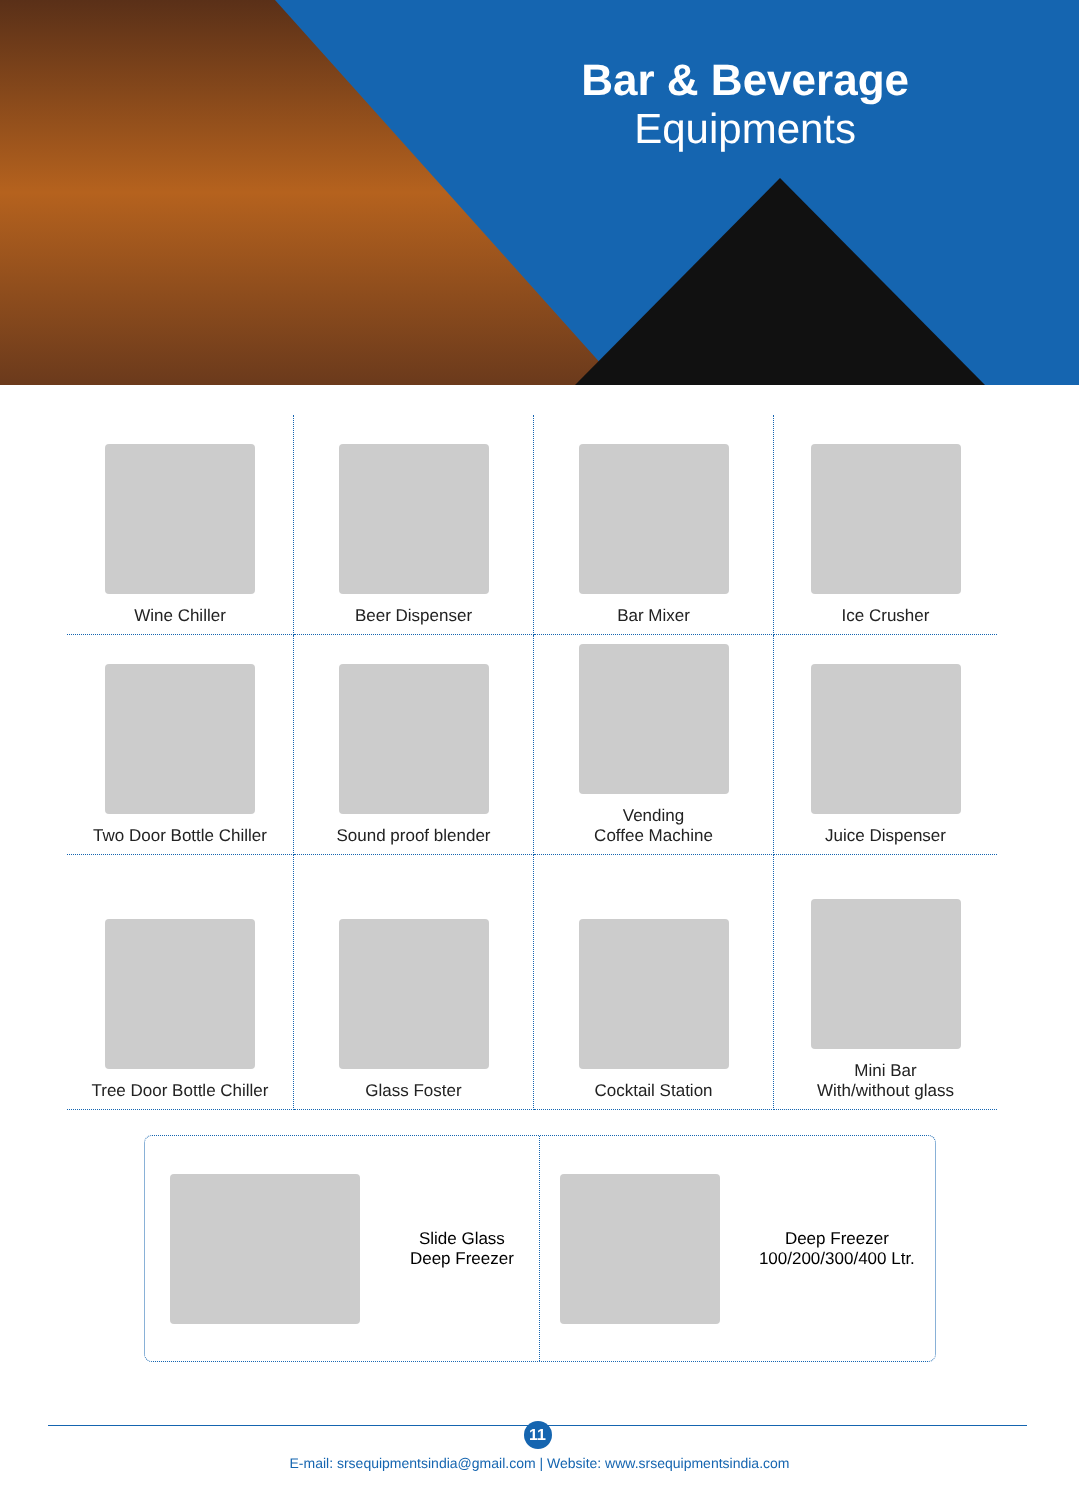Bar & Beverage
Equipments
Wine Chiller
Beer Dispenser
Bar Mixer
Ice Crusher
Two Door Bottle Chiller
Sound proof blender
Vending
Coffee Machine
Juice Dispenser
Tree Door Bottle Chiller
Glass Foster
Cocktail Station
Mini Bar
With/without glass
Slide Glass
Deep Freezer
Deep Freezer
100/200/300/400 Ltr.
11
E-mail: srsequipmentsindia@gmail.com | Website: www.srsequipmentsindia.com